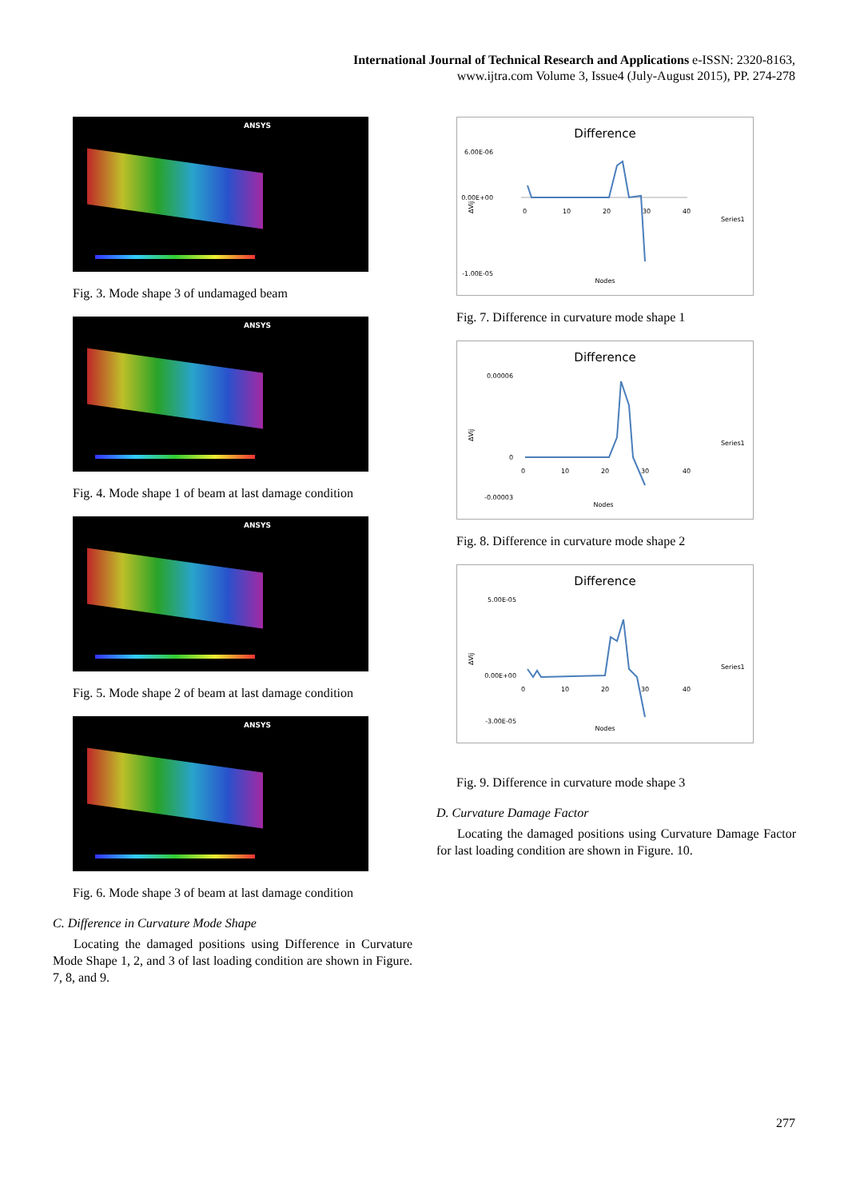International Journal of Technical Research and Applications e-ISSN: 2320-8163,
www.ijtra.com Volume 3, Issue4 (July-August 2015), PP. 274-278
ANSYS
Fig. 3. Mode shape 3 of undamaged beam
ANSYS
Fig. 4. Mode shape 1 of beam at last damage condition
ANSYS
Fig. 5. Mode shape 2 of beam at last damage condition
ANSYS
Fig. 6. Mode shape 3 of beam at last damage condition
C. Difference in Curvature Mode Shape
Locating the damaged positions using Difference in Curvature Mode Shape 1, 2, and 3 of last loading condition are shown in Figure. 7, 8, and 9.
Difference
6.00E-06
0.00E+00
-1.00E-05
0
10
20
30
40
ΔVij
Nodes
Series1
Fig. 7. Difference in curvature mode shape 1
Difference
0.00006
0
-0.00003
ΔVij
0
10
20
30
40
Nodes
Series1
Fig. 8. Difference in curvature mode shape 2
Difference
5.00E-05
0.00E+00
-3.00E-05
ΔVij
0
10
20
30
40
Nodes
Series1
Fig. 9. Difference in curvature mode shape 3
D. Curvature Damage Factor
Locating the damaged positions using Curvature Damage Factor for last loading condition are shown in Figure. 10.
277